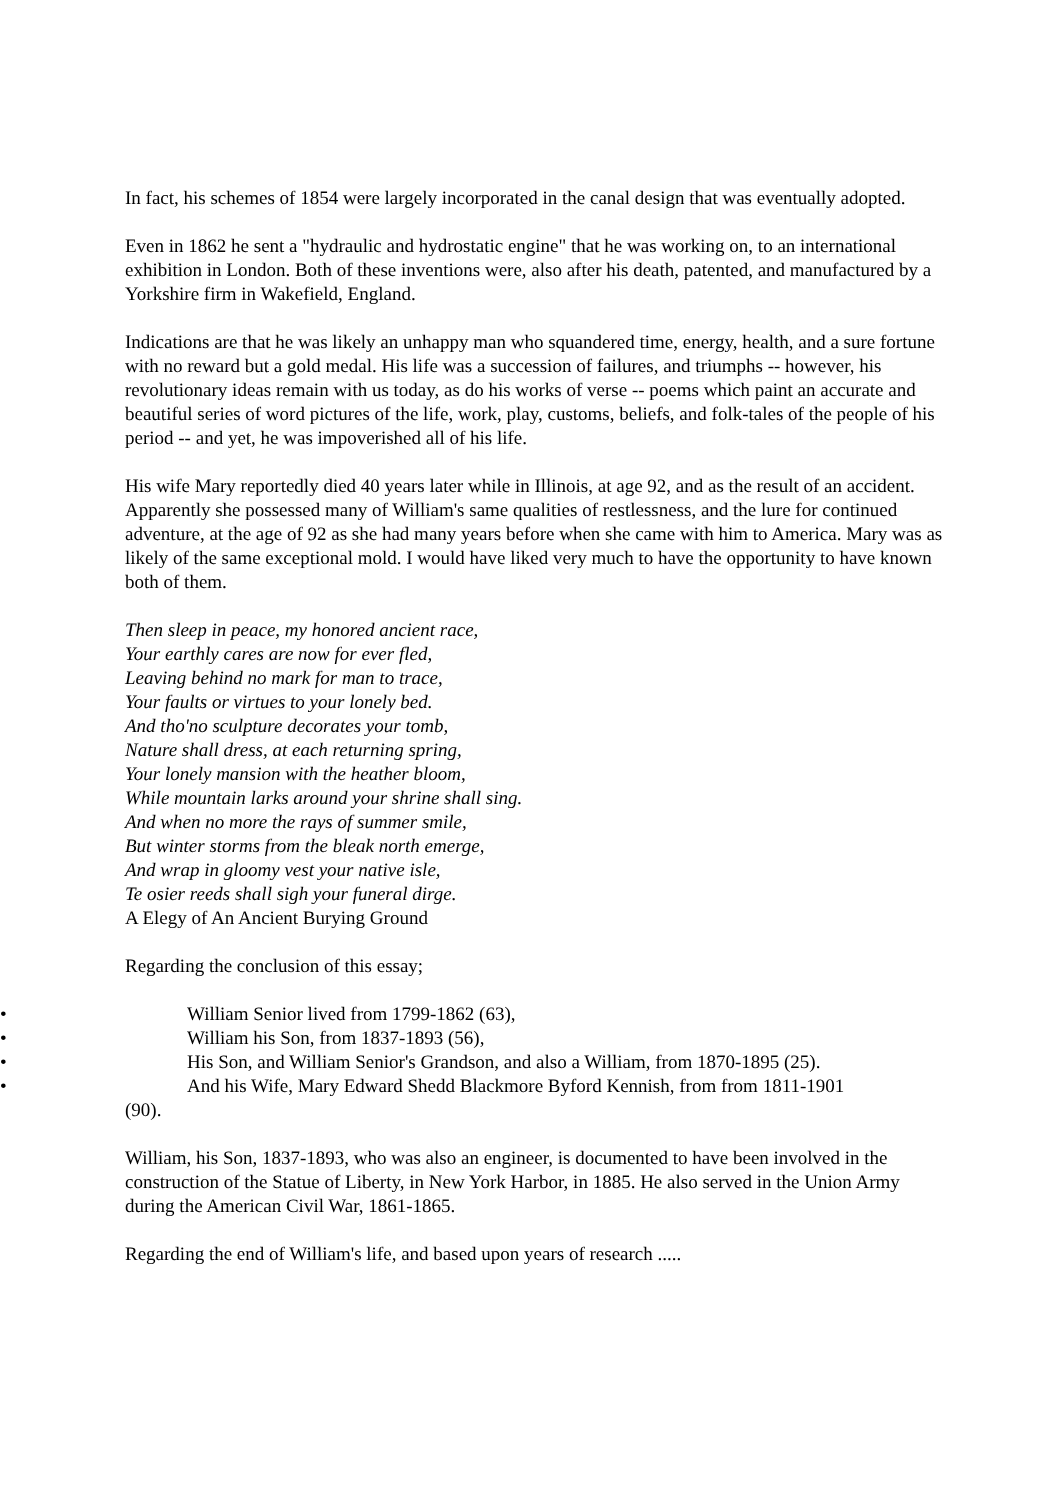In fact, his schemes of 1854 were largely incorporated in the canal design that was eventually adopted.
Even in 1862 he sent a "hydraulic and hydrostatic engine" that he was working on, to an international exhibition in London. Both of these inventions were, also after his death, patented, and manufactured by a Yorkshire firm in Wakefield, England.
Indications are that he was likely an unhappy man who squandered time, energy, health, and a sure fortune with no reward but a gold medal. His life was a succession of failures, and triumphs -- however, his revolutionary ideas remain with us today, as do his works of verse -- poems which paint an accurate and beautiful series of word pictures of the life, work, play, customs, beliefs, and folk-tales of the people of his period -- and yet, he was impoverished all of his life.
His wife Mary reportedly died 40 years later while in Illinois, at age 92, and as the result of an accident. Apparently she possessed many of William's same qualities of restlessness, and the lure for continued adventure, at the age of 92 as she had many years before when she came with him to America. Mary was as likely of the same exceptional mold. I would have liked very much to have the opportunity to have known both of them.
Then sleep in peace, my honored ancient race,
Your earthly cares are now for ever fled,
Leaving behind no mark for man to trace,
Your faults or virtues to your lonely bed.
And tho'no sculpture decorates your tomb,
Nature shall dress, at each returning spring,
Your lonely mansion with the heather bloom,
While mountain larks around your shrine shall sing.
And when no more the rays of summer smile,
But winter storms from the bleak north emerge,
And wrap in gloomy vest your native isle,
Te osier reeds shall sigh your funeral dirge.
A Elegy of An Ancient Burying Ground
Regarding the conclusion of this essay;
• William Senior lived from 1799-1862 (63),
• William his Son, from 1837-1893 (56),
• His Son, and William Senior's Grandson, and also a William, from 1870-1895 (25).
• And his Wife, Mary Edward Shedd Blackmore Byford Kennish, from from 1811-1901
(90).
William, his Son, 1837-1893, who was also an engineer, is documented to have been involved in the construction of the Statue of Liberty, in New York Harbor, in 1885. He also served in the Union Army during the American Civil War, 1861-1865.
Regarding the end of William's life, and based upon years of research .....